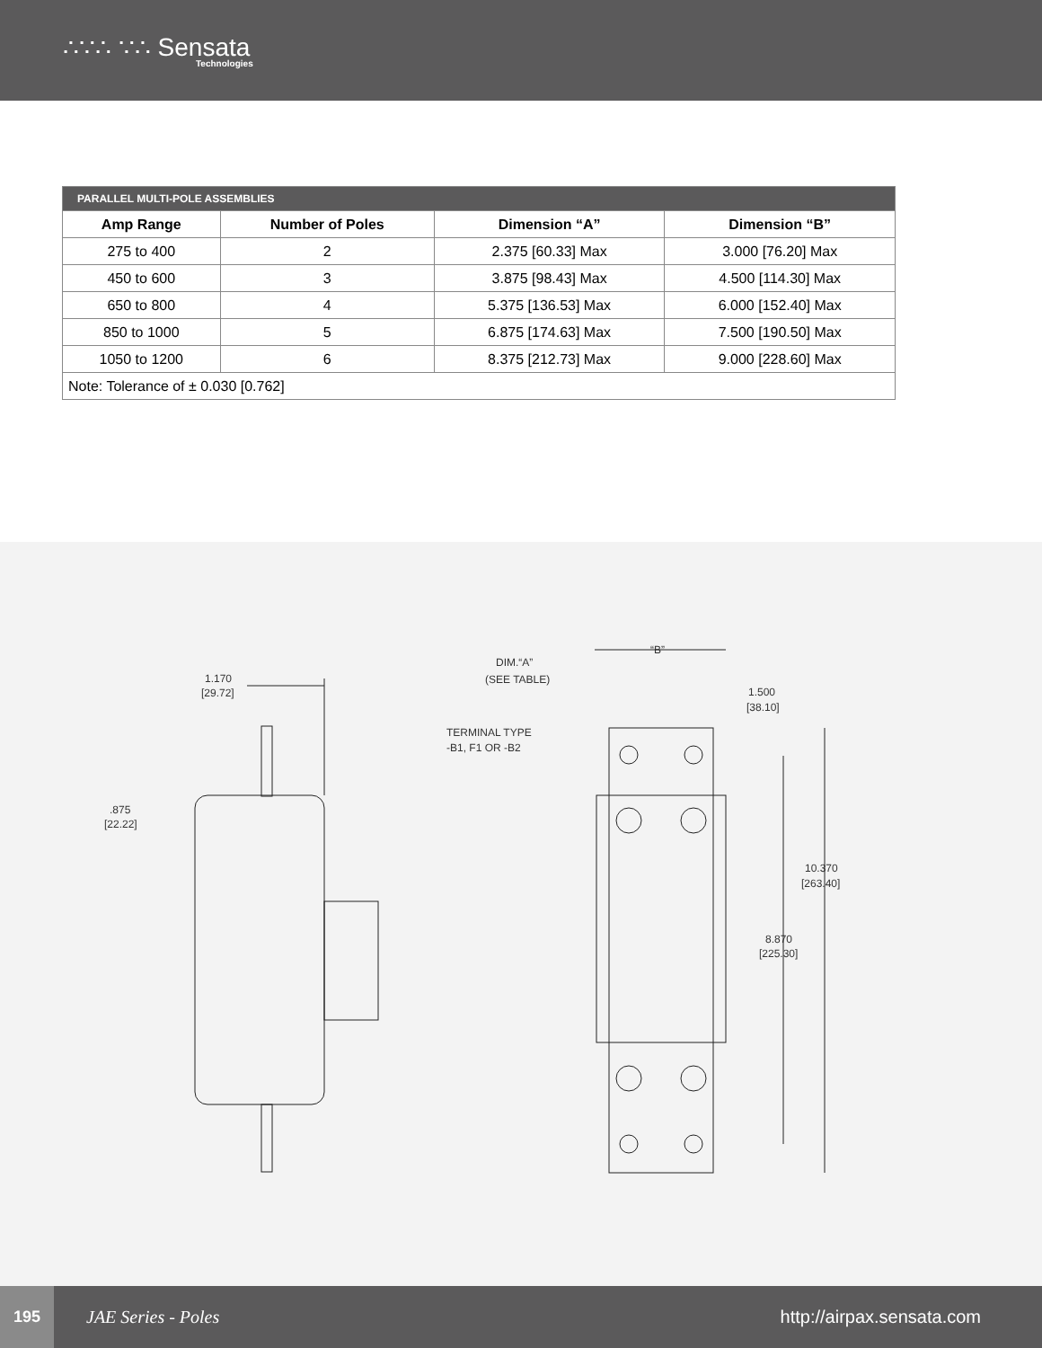∴∵∴ ∵∴ Sensata
Technologies
| PARALLEL MULTI-POLE ASSEMBLIES | | | |
| --- | --- | --- | --- |
| Amp Range | Number of Poles | Dimension “A” | Dimension “B” |
| 275 to 400 | 2 | 2.375 [60.33] Max | 3.000 [76.20] Max |
| 450 to 600 | 3 | 3.875 [98.43] Max | 4.500 [114.30] Max |
| 650 to 800 | 4 | 5.375 [136.53] Max | 6.000 [152.40] Max |
| 850 to 1000 | 5 | 6.875 [174.63] Max | 7.500 [190.50] Max |
| 1050 to 1200 | 6 | 8.375 [212.73] Max | 9.000 [228.60] Max |
| Note: Tolerance of ± 0.030 [0.762] | | | |
1.170
[29.72]
.875
[22.22]
DIM.“A”
(SEE TABLE)
“B”
1.500
[38.10]
TERMINAL TYPE
-B1, F1 OR -B2
10.370
[263.40]
8.870
[225.30]
195
JAE Series - Poles http://airpax.sensata.com